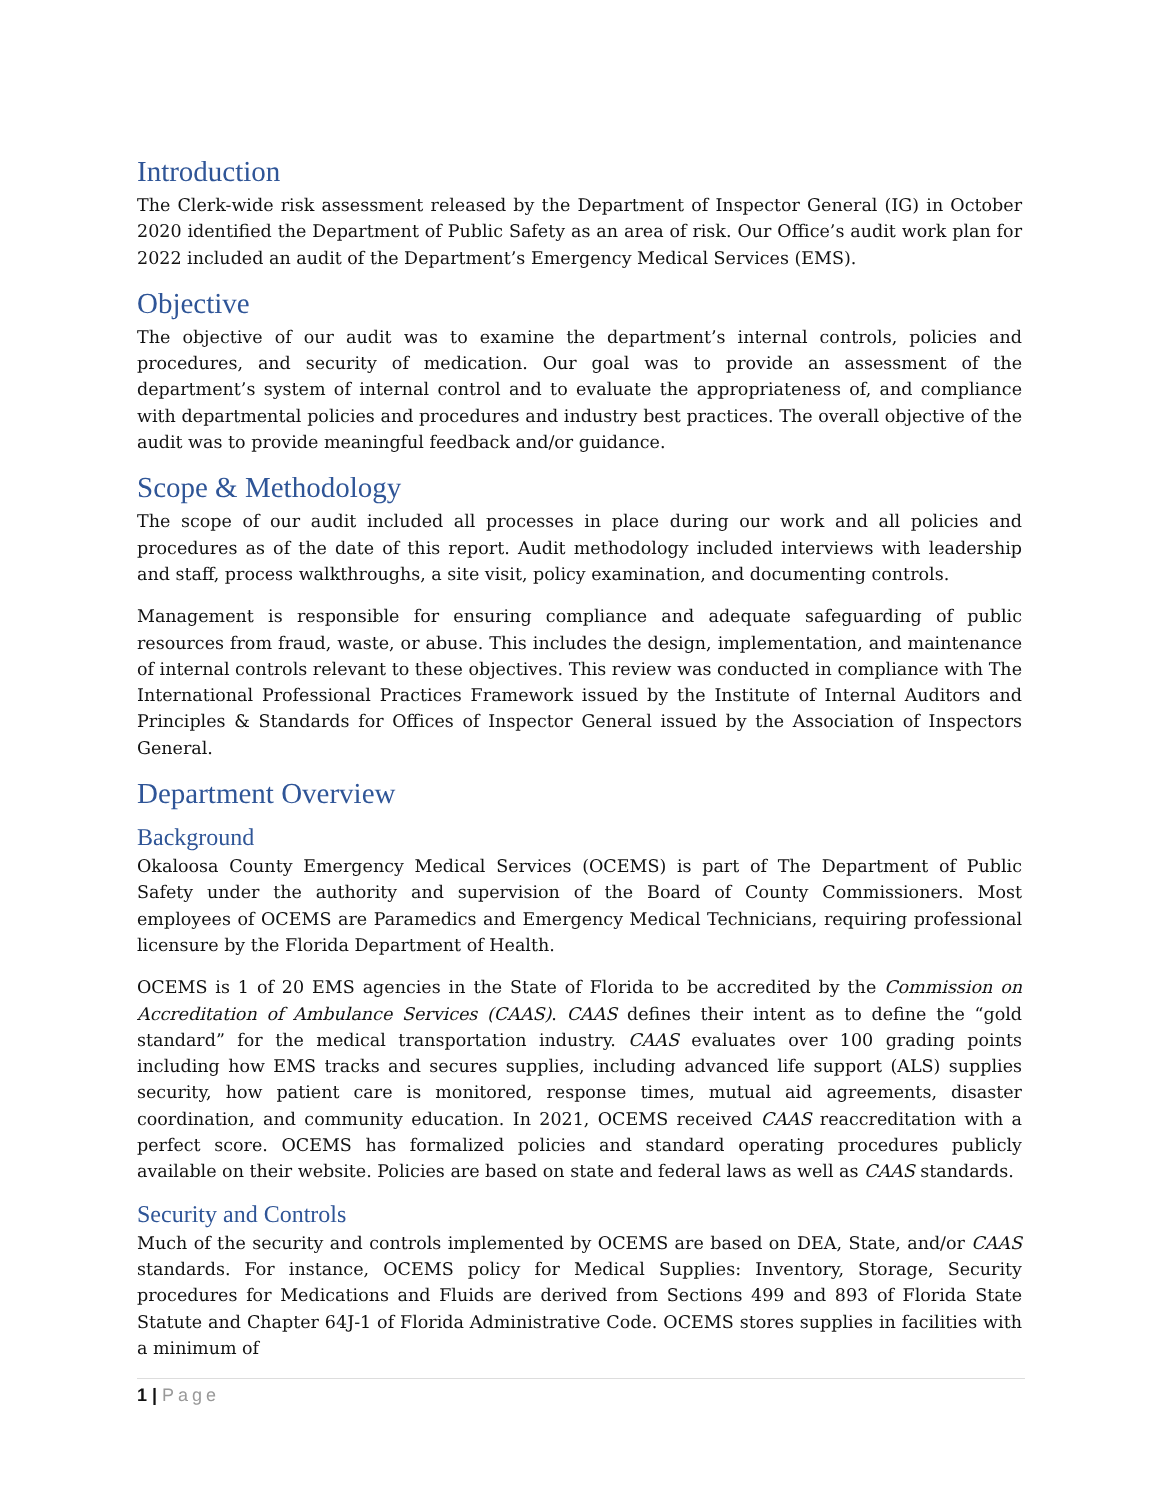Introduction
The Clerk-wide risk assessment released by the Department of Inspector General (IG) in October 2020 identified the Department of Public Safety as an area of risk. Our Office’s audit work plan for 2022 included an audit of the Department’s Emergency Medical Services (EMS).
Objective
The objective of our audit was to examine the department’s internal controls, policies and procedures, and security of medication. Our goal was to provide an assessment of the department’s system of internal control and to evaluate the appropriateness of, and compliance with departmental policies and procedures and industry best practices. The overall objective of the audit was to provide meaningful feedback and/or guidance.
Scope & Methodology
The scope of our audit included all processes in place during our work and all policies and procedures as of the date of this report. Audit methodology included interviews with leadership and staff, process walkthroughs, a site visit, policy examination, and documenting controls.
Management is responsible for ensuring compliance and adequate safeguarding of public resources from fraud, waste, or abuse. This includes the design, implementation, and maintenance of internal controls relevant to these objectives. This review was conducted in compliance with The International Professional Practices Framework issued by the Institute of Internal Auditors and Principles & Standards for Offices of Inspector General issued by the Association of Inspectors General.
Department Overview
Background
Okaloosa County Emergency Medical Services (OCEMS) is part of The Department of Public Safety under the authority and supervision of the Board of County Commissioners. Most employees of OCEMS are Paramedics and Emergency Medical Technicians, requiring professional licensure by the Florida Department of Health.
OCEMS is 1 of 20 EMS agencies in the State of Florida to be accredited by the Commission on Accreditation of Ambulance Services (CAAS). CAAS defines their intent as to define the “gold standard” for the medical transportation industry. CAAS evaluates over 100 grading points including how EMS tracks and secures supplies, including advanced life support (ALS) supplies security, how patient care is monitored, response times, mutual aid agreements, disaster coordination, and community education. In 2021, OCEMS received CAAS reaccreditation with a perfect score. OCEMS has formalized policies and standard operating procedures publicly available on their website. Policies are based on state and federal laws as well as CAAS standards.
Security and Controls
Much of the security and controls implemented by OCEMS are based on DEA, State, and/or CAAS standards. For instance, OCEMS policy for Medical Supplies: Inventory, Storage, Security procedures for Medications and Fluids are derived from Sections 499 and 893 of Florida State Statute and Chapter 64J-1 of Florida Administrative Code. OCEMS stores supplies in facilities with a minimum of
1 | Page